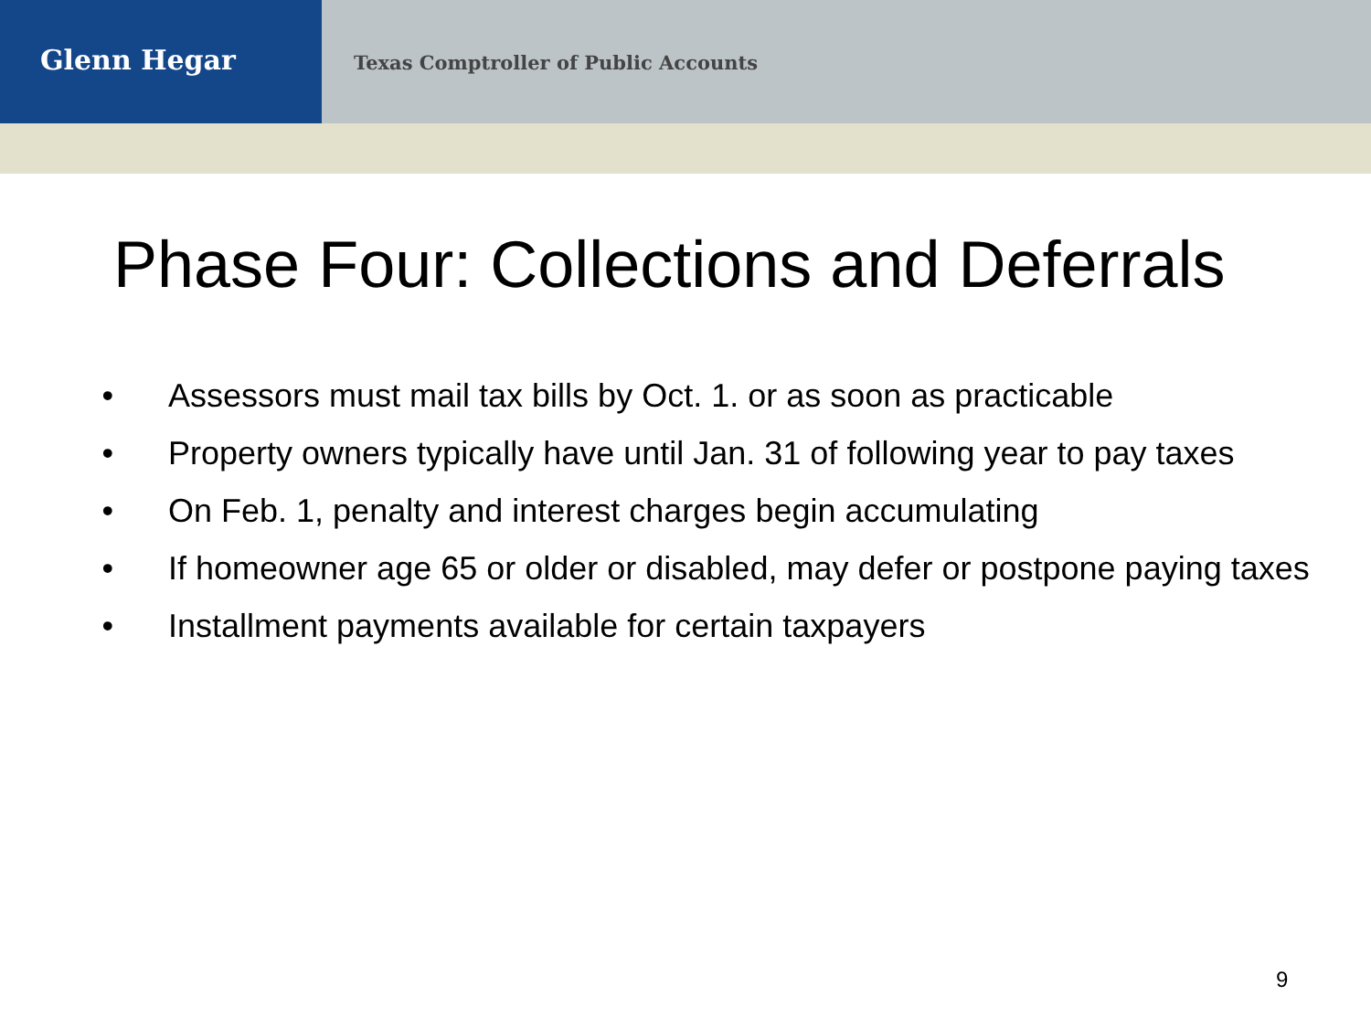Glenn Hegar
Texas Comptroller of Public Accounts
Phase Four: Collections and Deferrals
Assessors must mail tax bills by Oct. 1. or as soon as practicable
Property owners typically have until Jan. 31 of following year to pay taxes
On Feb. 1, penalty and interest charges begin accumulating
If homeowner age 65 or older or disabled, may defer or postpone paying taxes
Installment payments available for certain taxpayers
9